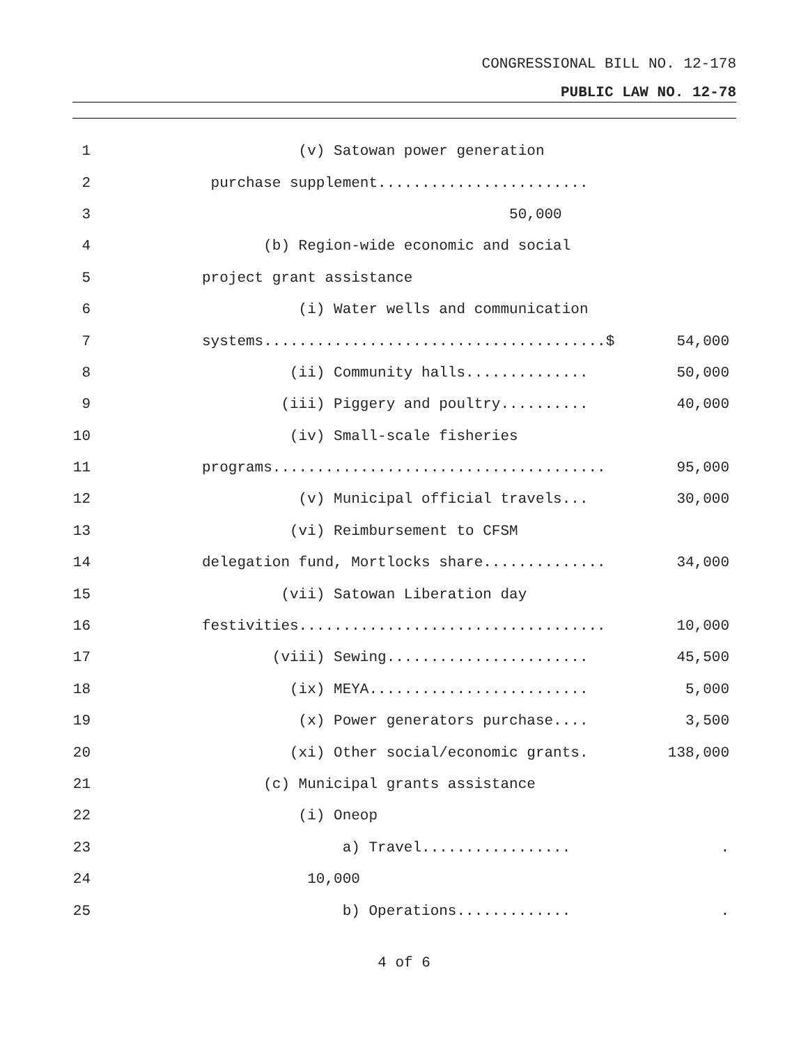CONGRESSIONAL BILL NO. 12-178
PUBLIC LAW NO. 12-78
1
(v) Satowan power generation
2
purchase supplement........................
3
50,000
4
(b) Region-wide economic and social
5
project grant assistance
6
(i) Water wells and communication
7
systems.......................................$
54,000
8
(ii) Community halls..............
50,000
9
(iii) Piggery and poultry..........
40,000
10
(iv) Small-scale fisheries
11
programs......................................
95,000
12
(v) Municipal official travels...
30,000
13
(vi) Reimbursement to CFSM
14
delegation fund, Mortlocks share..............
34,000
15
(vii) Satowan Liberation day
16
festivities...................................
10,000
17
(viii) Sewing.......................
45,500
18
(ix) MEYA.........................
5,000
19
(x) Power generators purchase....
3,500
20
(xi) Other social/economic grants.
138,000
21
(c) Municipal grants assistance
22
(i) Oneop
23
a) Travel.................
.
24
10,000
25
b) Operations.............
.
4 of 6